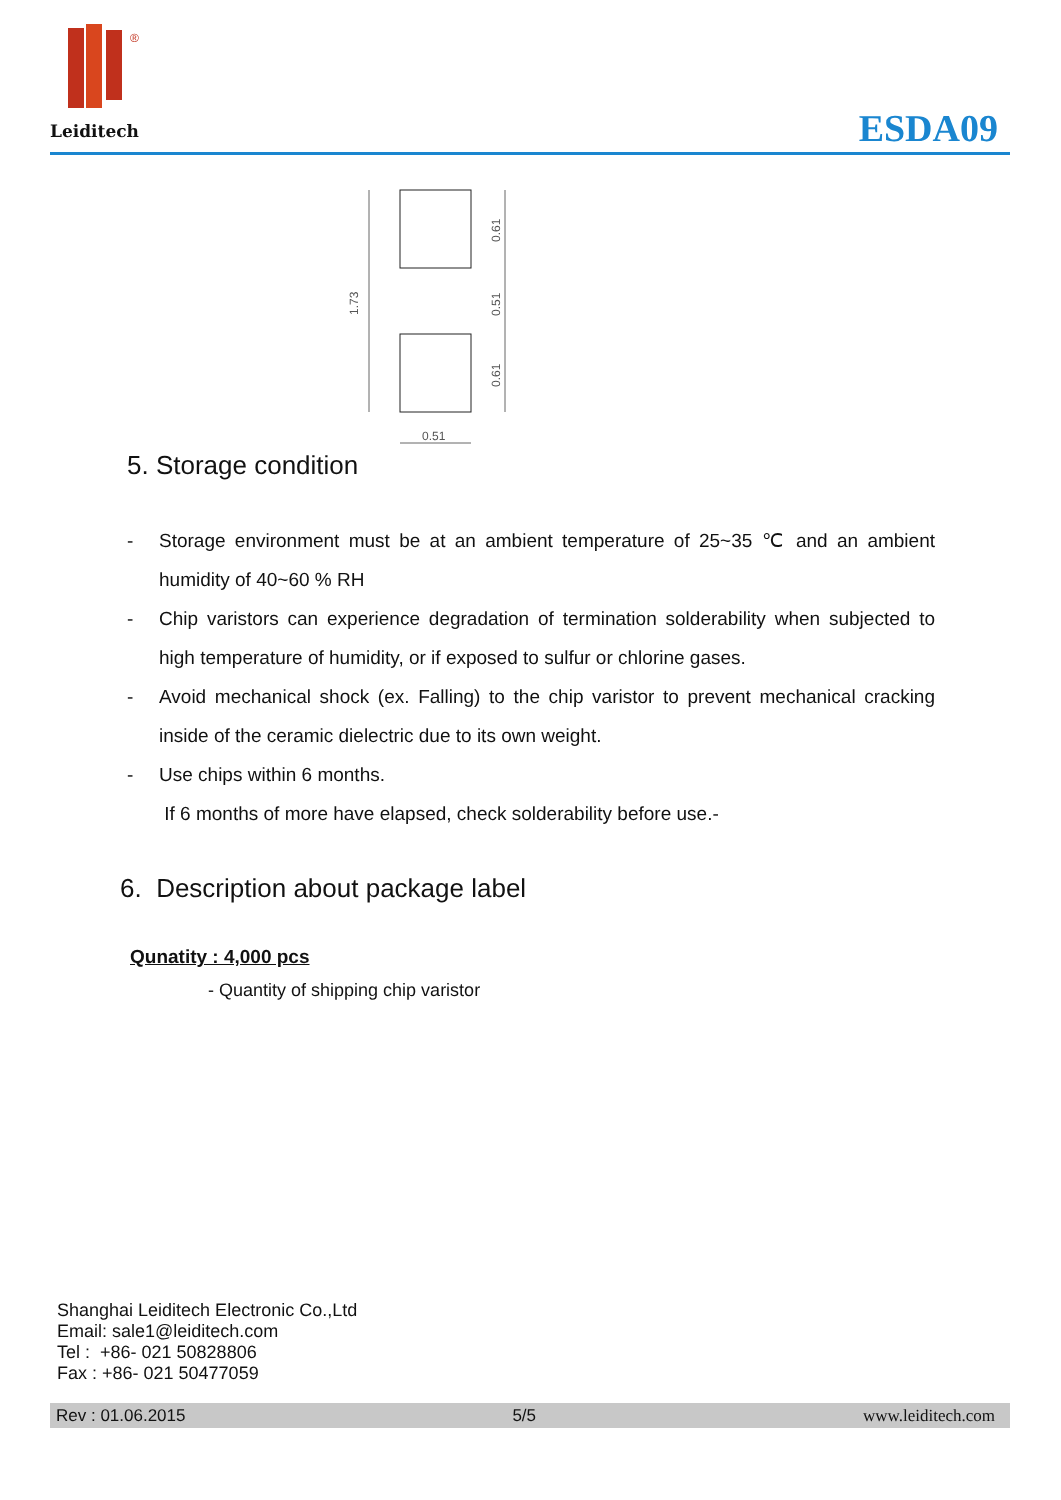®
Leiditech
ESDA09
1.73
0.61
0.51
0.61
0.51
5. Storage condition
- Storage environment must be at an ambient temperature of 25~35 ℃ and an ambient humidity of 40~60 % RH
- Chip varistors can experience degradation of termination solderability when subjected to high temperature of humidity, or if exposed to sulfur or chlorine gases.
- Avoid mechanical shock (ex. Falling) to the chip varistor to prevent mechanical cracking inside of the ceramic dielectric due to its own weight.
- Use chips within 6 months.
If 6 months of more have elapsed, check solderability before use.-
6. Description about package label
Qunatity : 4,000 pcs
- Quantity of shipping chip varistor
Shanghai Leiditech Electronic Co.,Ltd
Email: sale1@leiditech.com
Tel : +86- 021 50828806
Fax : +86- 021 50477059
Rev : 01.06.2015 5/5 www.leiditech.com